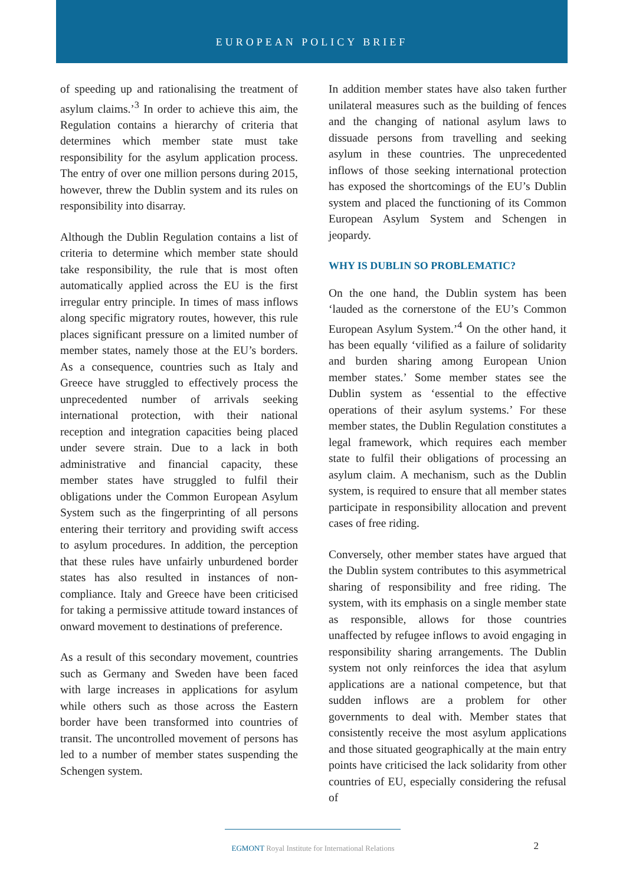EUROPEAN POLICY BRIEF
of speeding up and rationalising the treatment of asylum claims.’<sup>3</sup> In order to achieve this aim, the Regulation contains a hierarchy of criteria that determines which member state must take responsibility for the asylum application process. The entry of over one million persons during 2015, however, threw the Dublin system and its rules on responsibility into disarray.
Although the Dublin Regulation contains a list of criteria to determine which member state should take responsibility, the rule that is most often automatically applied across the EU is the first irregular entry principle. In times of mass inflows along specific migratory routes, however, this rule places significant pressure on a limited number of member states, namely those at the EU’s borders. As a consequence, countries such as Italy and Greece have struggled to effectively process the unprecedented number of arrivals seeking international protection, with their national reception and integration capacities being placed under severe strain. Due to a lack in both administrative and financial capacity, these member states have struggled to fulfil their obligations under the Common European Asylum System such as the fingerprinting of all persons entering their territory and providing swift access to asylum procedures. In addition, the perception that these rules have unfairly unburdened border states has also resulted in instances of non-compliance. Italy and Greece have been criticised for taking a permissive attitude toward instances of onward movement to destinations of preference.
As a result of this secondary movement, countries such as Germany and Sweden have been faced with large increases in applications for asylum while others such as those across the Eastern border have been transformed into countries of transit. The uncontrolled movement of persons has led to a number of member states suspending the Schengen system.
In addition member states have also taken further unilateral measures such as the building of fences and the changing of national asylum laws to dissuade persons from travelling and seeking asylum in these countries. The unprecedented inflows of those seeking international protection has exposed the shortcomings of the EU’s Dublin system and placed the functioning of its Common European Asylum System and Schengen in jeopardy.
WHY IS DUBLIN SO PROBLEMATIC?
On the one hand, the Dublin system has been ‘lauded as the cornerstone of the EU’s Common European Asylum System.’<sup>4</sup> On the other hand, it has been equally ‘vilified as a failure of solidarity and burden sharing among European Union member states.’ Some member states see the Dublin system as ‘essential to the effective operations of their asylum systems.’ For these member states, the Dublin Regulation constitutes a legal framework, which requires each member state to fulfil their obligations of processing an asylum claim. A mechanism, such as the Dublin system, is required to ensure that all member states participate in responsibility allocation and prevent cases of free riding.
Conversely, other member states have argued that the Dublin system contributes to this asymmetrical sharing of responsibility and free riding. The system, with its emphasis on a single member state as responsible, allows for those countries unaffected by refugee inflows to avoid engaging in responsibility sharing arrangements. The Dublin system not only reinforces the idea that asylum applications are a national competence, but that sudden inflows are a problem for other governments to deal with. Member states that consistently receive the most asylum applications and those situated geographically at the main entry points have criticised the lack solidarity from other countries of EU, especially considering the refusal of
EGMONT Royal Institute for International Relations 2